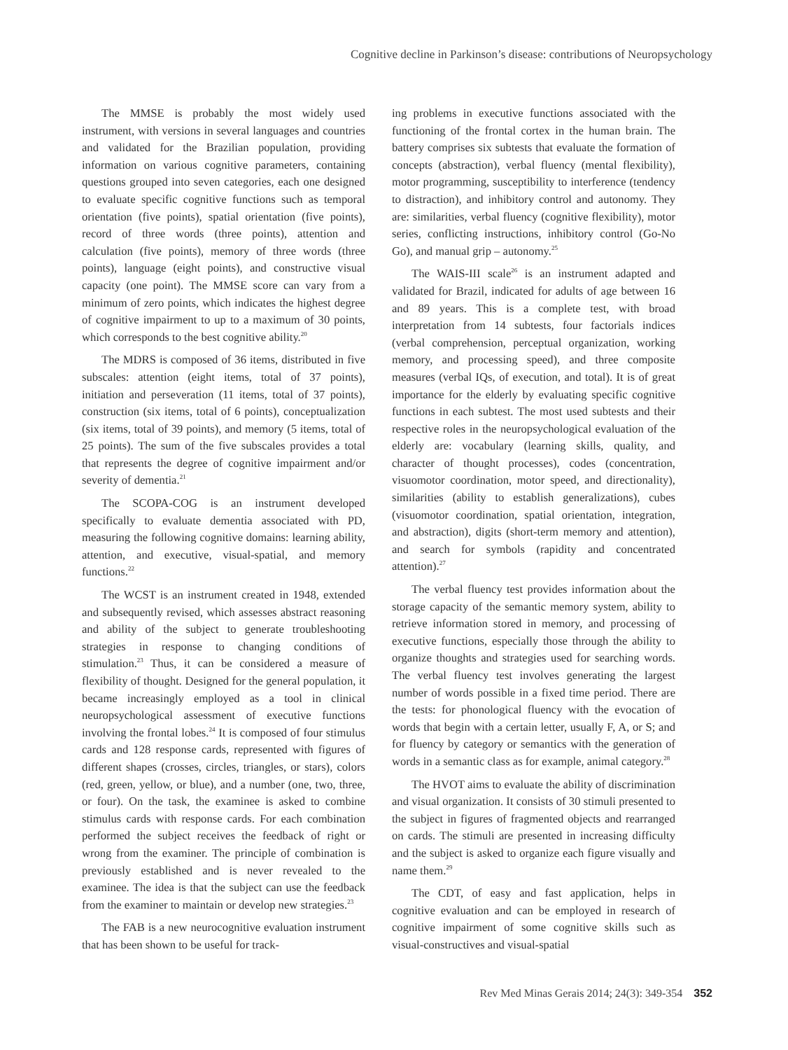Cognitive decline in Parkinson’s disease: contributions of Neuropsychology
The MMSE is probably the most widely used instrument, with versions in several languages and countries and validated for the Brazilian population, providing information on various cognitive parameters, containing questions grouped into seven categories, each one designed to evaluate specific cognitive functions such as temporal orientation (five points), spatial orientation (five points), record of three words (three points), attention and calculation (five points), memory of three words (three points), language (eight points), and constructive visual capacity (one point). The MMSE score can vary from a minimum of zero points, which indicates the highest degree of cognitive impairment to up to a maximum of 30 points, which corresponds to the best cognitive ability.<sup>20</sup>
The MDRS is composed of 36 items, distributed in five subscales: attention (eight items, total of 37 points), initiation and perseveration (11 items, total of 37 points), construction (six items, total of 6 points), conceptualization (six items, total of 39 points), and memory (5 items, total of 25 points). The sum of the five subscales provides a total that represents the degree of cognitive impairment and/or severity of dementia.<sup>21</sup>
The SCOPA-COG is an instrument developed specifically to evaluate dementia associated with PD, measuring the following cognitive domains: learning ability, attention, and executive, visual-spatial, and memory functions.<sup>22</sup>
The WCST is an instrument created in 1948, extended and subsequently revised, which assesses abstract reasoning and ability of the subject to generate troubleshooting strategies in response to changing conditions of stimulation.<sup>23</sup> Thus, it can be considered a measure of flexibility of thought. Designed for the general population, it became increasingly employed as a tool in clinical neuropsychological assessment of executive functions involving the frontal lobes.<sup>24</sup> It is composed of four stimulus cards and 128 response cards, represented with figures of different shapes (crosses, circles, triangles, or stars), colors (red, green, yellow, or blue), and a number (one, two, three, or four). On the task, the examinee is asked to combine stimulus cards with response cards. For each combination performed the subject receives the feedback of right or wrong from the examiner. The principle of combination is previously established and is never revealed to the examinee. The idea is that the subject can use the feedback from the examiner to maintain or develop new strategies.<sup>23</sup>
The FAB is a new neurocognitive evaluation instrument that has been shown to be useful for track-
ing problems in executive functions associated with the functioning of the frontal cortex in the human brain. The battery comprises six subtests that evaluate the formation of concepts (abstraction), verbal fluency (mental flexibility), motor programming, susceptibility to interference (tendency to distraction), and inhibitory control and autonomy. They are: similarities, verbal fluency (cognitive flexibility), motor series, conflicting instructions, inhibitory control (Go-No Go), and manual grip – autonomy.<sup>25</sup>
The WAIS-III scale<sup>26</sup> is an instrument adapted and validated for Brazil, indicated for adults of age between 16 and 89 years. This is a complete test, with broad interpretation from 14 subtests, four factorials indices (verbal comprehension, perceptual organization, working memory, and processing speed), and three composite measures (verbal IQs, of execution, and total). It is of great importance for the elderly by evaluating specific cognitive functions in each subtest. The most used subtests and their respective roles in the neuropsychological evaluation of the elderly are: vocabulary (learning skills, quality, and character of thought processes), codes (concentration, visuomotor coordination, motor speed, and directionality), similarities (ability to establish generalizations), cubes (visuomotor coordination, spatial orientation, integration, and abstraction), digits (short-term memory and attention), and search for symbols (rapidity and concentrated attention).<sup>27</sup>
The verbal fluency test provides information about the storage capacity of the semantic memory system, ability to retrieve information stored in memory, and processing of executive functions, especially those through the ability to organize thoughts and strategies used for searching words. The verbal fluency test involves generating the largest number of words possible in a fixed time period. There are the tests: for phonological fluency with the evocation of words that begin with a certain letter, usually F, A, or S; and for fluency by category or semantics with the generation of words in a semantic class as for example, animal category.<sup>28</sup>
The HVOT aims to evaluate the ability of discrimination and visual organization. It consists of 30 stimuli presented to the subject in figures of fragmented objects and rearranged on cards. The stimuli are presented in increasing difficulty and the subject is asked to organize each figure visually and name them.<sup>29</sup>
The CDT, of easy and fast application, helps in cognitive evaluation and can be employed in research of cognitive impairment of some cognitive skills such as visual-constructives and visual-spatial
Rev Med Minas Gerais 2014; 24(3): 349-354 352